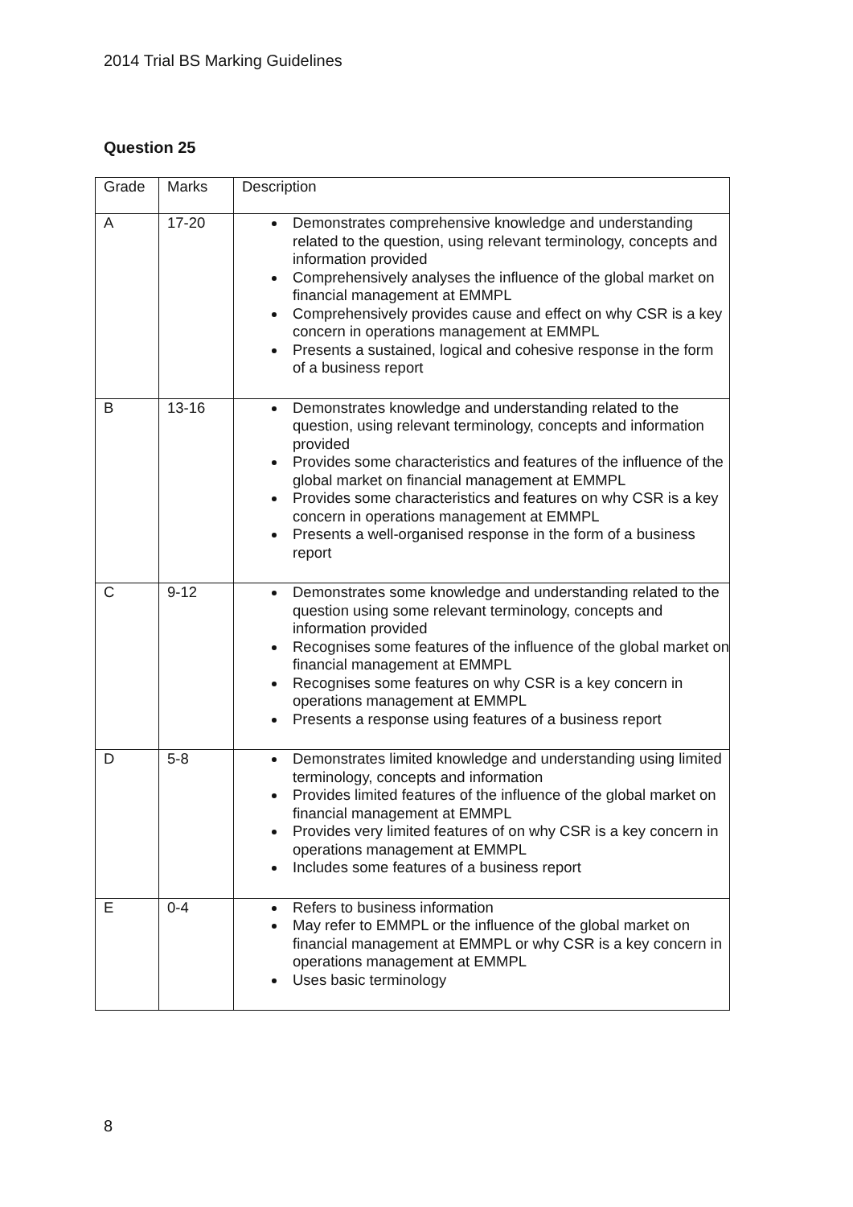2014 Trial BS Marking Guidelines
Question 25
| Grade | Marks | Description |
| --- | --- | --- |
| A | 17-20 | Demonstrates comprehensive knowledge and understanding related to the question, using relevant terminology, concepts and information provided Comprehensively analyses the influence of the global market on financial management at EMMPL Comprehensively provides cause and effect on why CSR is a key concern in operations management at EMMPL Presents a sustained, logical and cohesive response in the form of a business report |
| B | 13-16 | Demonstrates knowledge and understanding related to the question, using relevant terminology, concepts and information provided Provides some characteristics and features of the influence of the global market on financial management at EMMPL Provides some characteristics and features on why CSR is a key concern in operations management at EMMPL Presents a well-organised response in the form of a business report |
| C | 9-12 | Demonstrates some knowledge and understanding related to the question using some relevant terminology, concepts and information provided Recognises some features of the influence of the global market on financial management at EMMPL Recognises some features on why CSR is a key concern in operations management at EMMPL Presents a response using features of a business report |
| D | 5-8 | Demonstrates limited knowledge and understanding using limited terminology, concepts and information Provides limited features of the influence of the global market on financial management at EMMPL Provides very limited features of on why CSR is a key concern in operations management at EMMPL Includes some features of a business report |
| E | 0-4 | Refers to business information May refer to EMMPL or the influence of the global market on financial management at EMMPL or why CSR is a key concern in operations management at EMMPL Uses basic terminology |
8